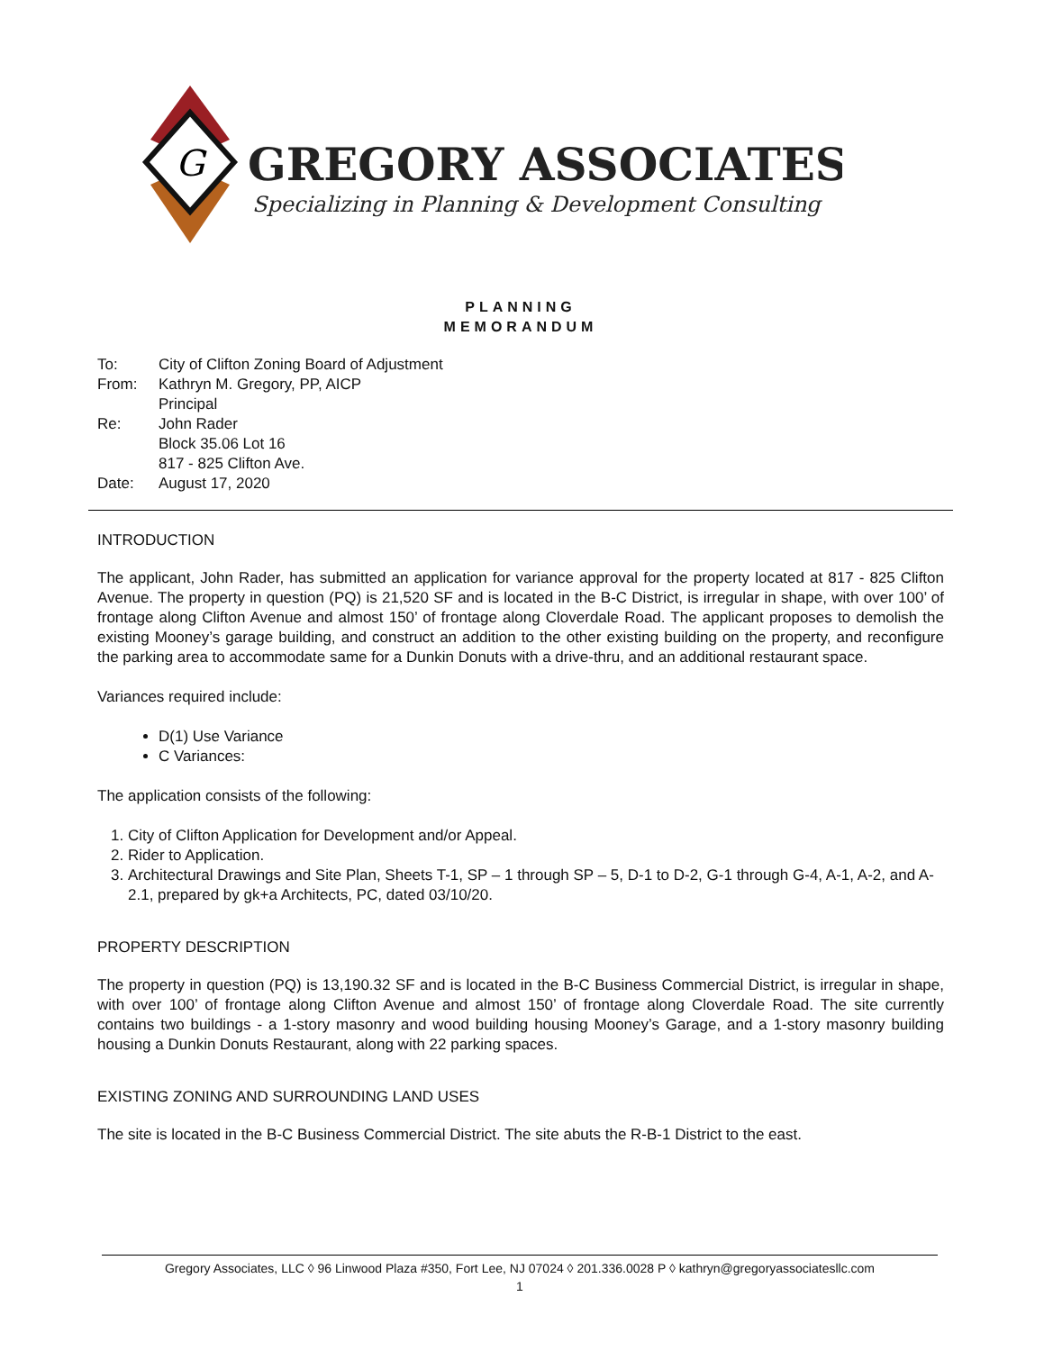G
GREGORY ASSOCIATES
Specializing in Planning & Development Consulting
PLANNING
MEMORANDUM
| To: | City of Clifton Zoning Board of Adjustment |
| From: | Kathryn M. Gregory, PP, AICP Principal |
| Re: | John Rader Block 35.06 Lot 16 817 - 825 Clifton Ave. |
| Date: | August 17, 2020 |
INTRODUCTION
The applicant, John Rader, has submitted an application for variance approval for the property located at 817 - 825 Clifton Avenue. The property in question (PQ) is 21,520 SF and is located in the B-C District, is irregular in shape, with over 100’ of frontage along Clifton Avenue and almost 150’ of frontage along Cloverdale Road. The applicant proposes to demolish the existing Mooney’s garage building, and construct an addition to the other existing building on the property, and reconfigure the parking area to accommodate same for a Dunkin Donuts with a drive-thru, and an additional restaurant space.
Variances required include:
D(1) Use Variance
C Variances:
The application consists of the following:
1. City of Clifton Application for Development and/or Appeal.
2. Rider to Application.
3. Architectural Drawings and Site Plan, Sheets T-1, SP – 1 through SP – 5, D-1 to D-2, G-1 through G-4, A-1, A-2, and A-2.1, prepared by gk+a Architects, PC, dated 03/10/20.
PROPERTY DESCRIPTION
The property in question (PQ) is 13,190.32 SF and is located in the B-C Business Commercial District, is irregular in shape, with over 100’ of frontage along Clifton Avenue and almost 150’ of frontage along Cloverdale Road. The site currently contains two buildings - a 1-story masonry and wood building housing Mooney’s Garage, and a 1-story masonry building housing a Dunkin Donuts Restaurant, along with 22 parking spaces.
EXISTING ZONING AND SURROUNDING LAND USES
The site is located in the B-C Business Commercial District. The site abuts the R-B-1 District to the east.
Gregory Associates, LLC ◊ 96 Linwood Plaza #350, Fort Lee, NJ 07024 ◊ 201.336.0028 P ◊ kathryn@gregoryassociatesllc.com
1